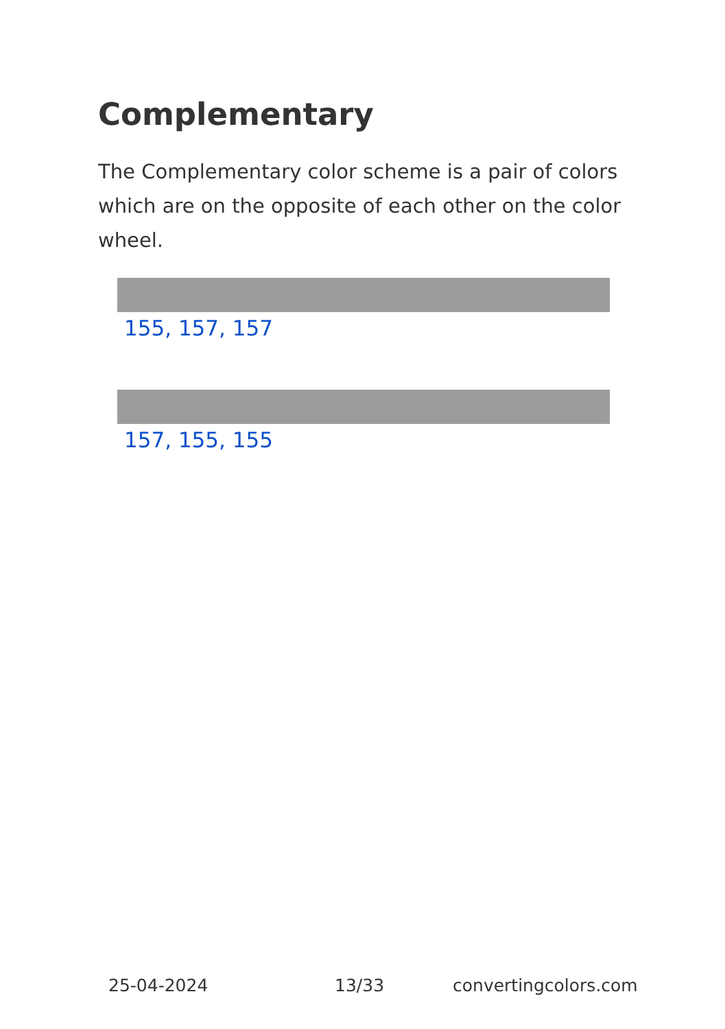Complementary
The Complementary color scheme is a pair of colors which are on the opposite of each other on the color wheel.
155, 157, 157
157, 155, 155
25-04-2024 13/33 convertingcolors.com